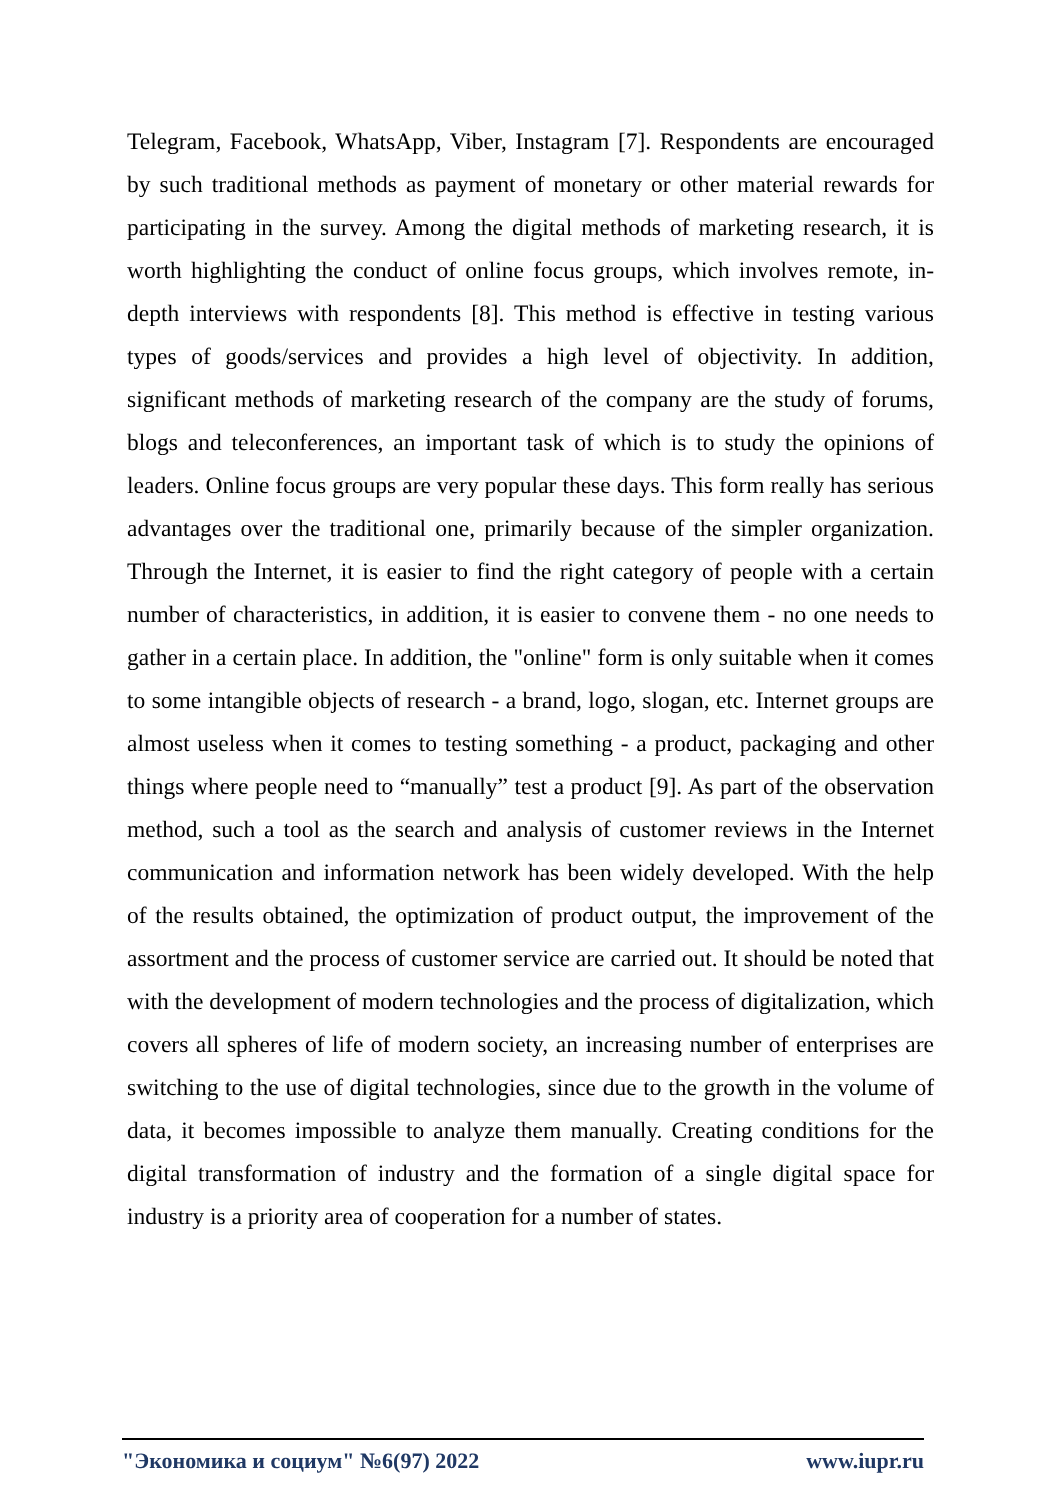Telegram, Facebook, WhatsApp, Viber, Instagram [7]. Respondents are encouraged by such traditional methods as payment of monetary or other material rewards for participating in the survey. Among the digital methods of marketing research, it is worth highlighting the conduct of online focus groups, which involves remote, in-depth interviews with respondents [8]. This method is effective in testing various types of goods/services and provides a high level of objectivity. In addition, significant methods of marketing research of the company are the study of forums, blogs and teleconferences, an important task of which is to study the opinions of leaders. Online focus groups are very popular these days. This form really has serious advantages over the traditional one, primarily because of the simpler organization. Through the Internet, it is easier to find the right category of people with a certain number of characteristics, in addition, it is easier to convene them - no one needs to gather in a certain place. In addition, the "online" form is only suitable when it comes to some intangible objects of research - a brand, logo, slogan, etc. Internet groups are almost useless when it comes to testing something - a product, packaging and other things where people need to “manually” test a product [9]. As part of the observation method, such a tool as the search and analysis of customer reviews in the Internet communication and information network has been widely developed. With the help of the results obtained, the optimization of product output, the improvement of the assortment and the process of customer service are carried out. It should be noted that with the development of modern technologies and the process of digitalization, which covers all spheres of life of modern society, an increasing number of enterprises are switching to the use of digital technologies, since due to the growth in the volume of data, it becomes impossible to analyze them manually. Creating conditions for the digital transformation of industry and the formation of a single digital space for industry is a priority area of cooperation for a number of states.
"Экономика и социум" №6(97) 2022 www.iupr.ru